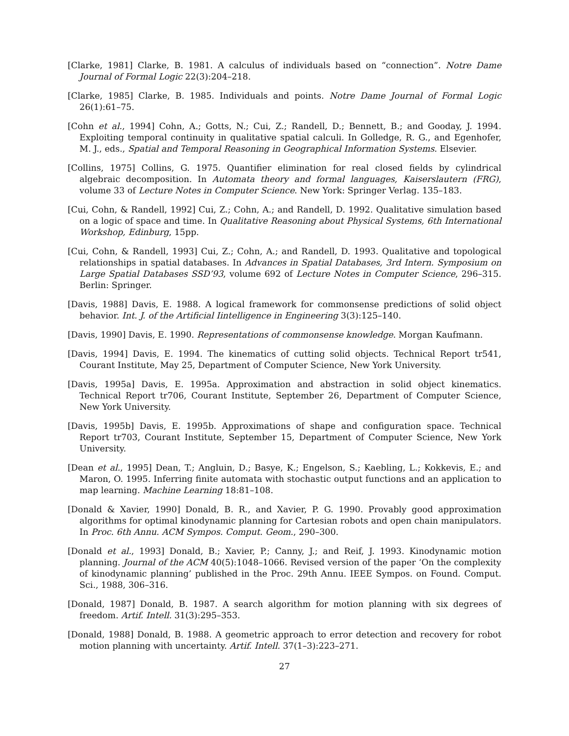[Clarke, 1981] Clarke, B. 1981. A calculus of individuals based on “connection”. Notre Dame Journal of Formal Logic 22(3):204–218.
[Clarke, 1985] Clarke, B. 1985. Individuals and points. Notre Dame Journal of Formal Logic 26(1):61–75.
[Cohn et al., 1994] Cohn, A.; Gotts, N.; Cui, Z.; Randell, D.; Bennett, B.; and Gooday, J. 1994. Exploiting temporal continuity in qualitative spatial calculi. In Golledge, R. G., and Egenhofer, M. J., eds., Spatial and Temporal Reasoning in Geographical Information Systems. Elsevier.
[Collins, 1975] Collins, G. 1975. Quantifier elimination for real closed fields by cylindrical algebraic decomposition. In Automata theory and formal languages, Kaiserslautern (FRG), volume 33 of Lecture Notes in Computer Science. New York: Springer Verlag. 135–183.
[Cui, Cohn, & Randell, 1992] Cui, Z.; Cohn, A.; and Randell, D. 1992. Qualitative simulation based on a logic of space and time. In Qualitative Reasoning about Physical Systems, 6th International Workshop, Edinburg, 15pp.
[Cui, Cohn, & Randell, 1993] Cui, Z.; Cohn, A.; and Randell, D. 1993. Qualitative and topological relationships in spatial databases. In Advances in Spatial Databases, 3rd Intern. Symposium on Large Spatial Databases SSD’93, volume 692 of Lecture Notes in Computer Science, 296–315. Berlin: Springer.
[Davis, 1988] Davis, E. 1988. A logical framework for commonsense predictions of solid object behavior. Int. J. of the Artificial Iintelligence in Engineering 3(3):125–140.
[Davis, 1990] Davis, E. 1990. Representations of commonsense knowledge. Morgan Kaufmann.
[Davis, 1994] Davis, E. 1994. The kinematics of cutting solid objects. Technical Report tr541, Courant Institute, May 25, Department of Computer Science, New York University.
[Davis, 1995a] Davis, E. 1995a. Approximation and abstraction in solid object kinematics. Technical Report tr706, Courant Institute, September 26, Department of Computer Science, New York University.
[Davis, 1995b] Davis, E. 1995b. Approximations of shape and configuration space. Technical Report tr703, Courant Institute, September 15, Department of Computer Science, New York University.
[Dean et al., 1995] Dean, T.; Angluin, D.; Basye, K.; Engelson, S.; Kaebling, L.; Kokkevis, E.; and Maron, O. 1995. Inferring finite automata with stochastic output functions and an application to map learning. Machine Learning 18:81–108.
[Donald & Xavier, 1990] Donald, B. R., and Xavier, P. G. 1990. Provably good approximation algorithms for optimal kinodynamic planning for Cartesian robots and open chain manipulators. In Proc. 6th Annu. ACM Sympos. Comput. Geom., 290–300.
[Donald et al., 1993] Donald, B.; Xavier, P.; Canny, J.; and Reif, J. 1993. Kinodynamic motion planning. Journal of the ACM 40(5):1048–1066. Revised version of the paper ‘On the complexity of kinodynamic planning’ published in the Proc. 29th Annu. IEEE Sympos. on Found. Comput. Sci., 1988, 306–316.
[Donald, 1987] Donald, B. 1987. A search algorithm for motion planning with six degrees of freedom. Artif. Intell. 31(3):295–353.
[Donald, 1988] Donald, B. 1988. A geometric approach to error detection and recovery for robot motion planning with uncertainty. Artif. Intell. 37(1–3):223–271.
27